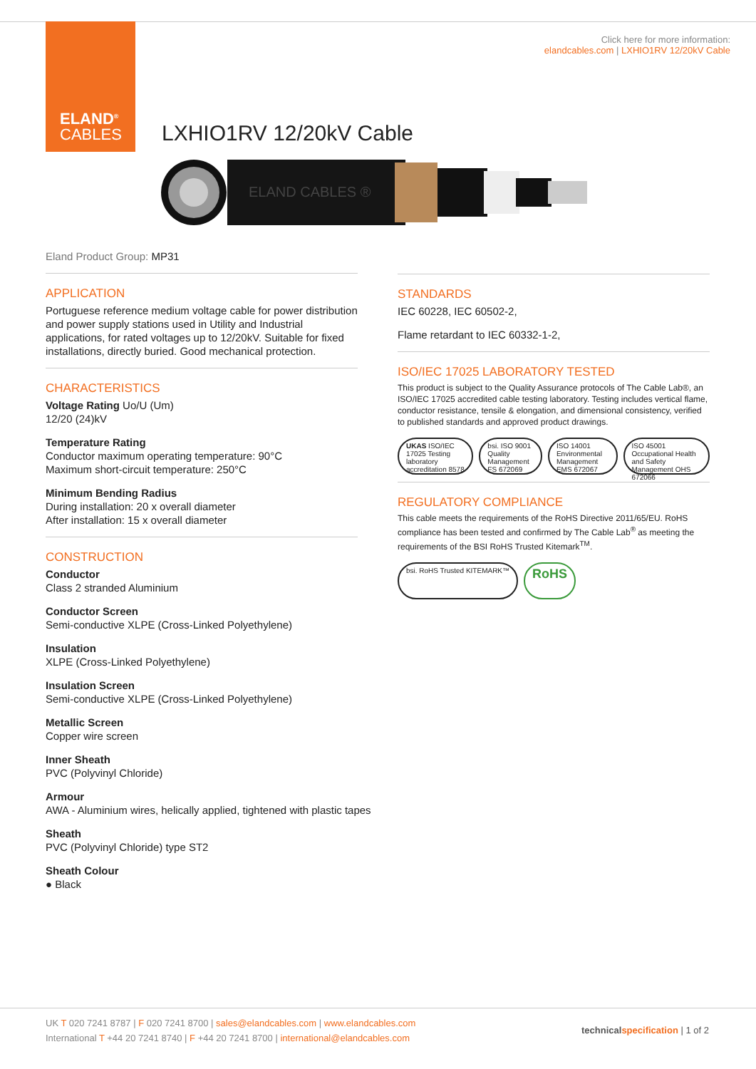ELAND<sup>®</sup>
CABLES
Click here for more information:
elandcables.com | LXHIO1RV 12/20kV Cable
LXHIO1RV 12/20kV Cable
ELAND CABLES ®
Eland Product Group: MP31
APPLICATION
Portuguese reference medium voltage cable for power distribution and power supply stations used in Utility and Industrial applications, for rated voltages up to 12/20kV. Suitable for fixed installations, directly buried. Good mechanical protection.
CHARACTERISTICS
Voltage Rating Uo/U (Um)
12/20 (24)kV
Temperature Rating
Conductor maximum operating temperature: 90°C
Maximum short-circuit temperature: 250°C
Minimum Bending Radius
During installation: 20 x overall diameter
After installation: 15 x overall diameter
CONSTRUCTION
Conductor
Class 2 stranded Aluminium
Conductor Screen
Semi-conductive XLPE (Cross-Linked Polyethylene)
Insulation
XLPE (Cross-Linked Polyethylene)
Insulation Screen
Semi-conductive XLPE (Cross-Linked Polyethylene)
Metallic Screen
Copper wire screen
Inner Sheath
PVC (Polyvinyl Chloride)
Armour
AWA - Aluminium wires, helically applied, tightened with plastic tapes
Sheath
PVC (Polyvinyl Chloride) type ST2
Sheath Colour
● Black
STANDARDS
IEC 60228, IEC 60502-2,
Flame retardant to IEC 60332-1-2,
ISO/IEC 17025 LABORATORY TESTED
This product is subject to the Quality Assurance protocols of The Cable Lab®, an ISO/IEC 17025 accredited cable testing laboratory. Testing includes vertical flame, conductor resistance, tensile & elongation, and dimensional consistency, verified to published standards and approved product drawings.
UKAS ISO/IEC 17025 Testing laboratory accreditation 8578
bsi. ISO 9001 Quality Management FS 672069
ISO 14001 Environmental Management EMS 672067
ISO 45001 Occupational Health and Safety Management OHS 672066
REGULATORY COMPLIANCE
This cable meets the requirements of the RoHS Directive 2011/65/EU. RoHS compliance has been tested and confirmed by The Cable Lab<sup>®</sup> as meeting the requirements of the BSI RoHS Trusted Kitemark<sup>TM</sup>.
bsi. RoHS Trusted KITEMARK™
RoHS
UK T 020 7241 8787 | F 020 7241 8700 | sales@elandcables.com | www.elandcables.com
International T +44 20 7241 8740 | F +44 20 7241 8700 | international@elandcables.com
technical specification | 1 of 2